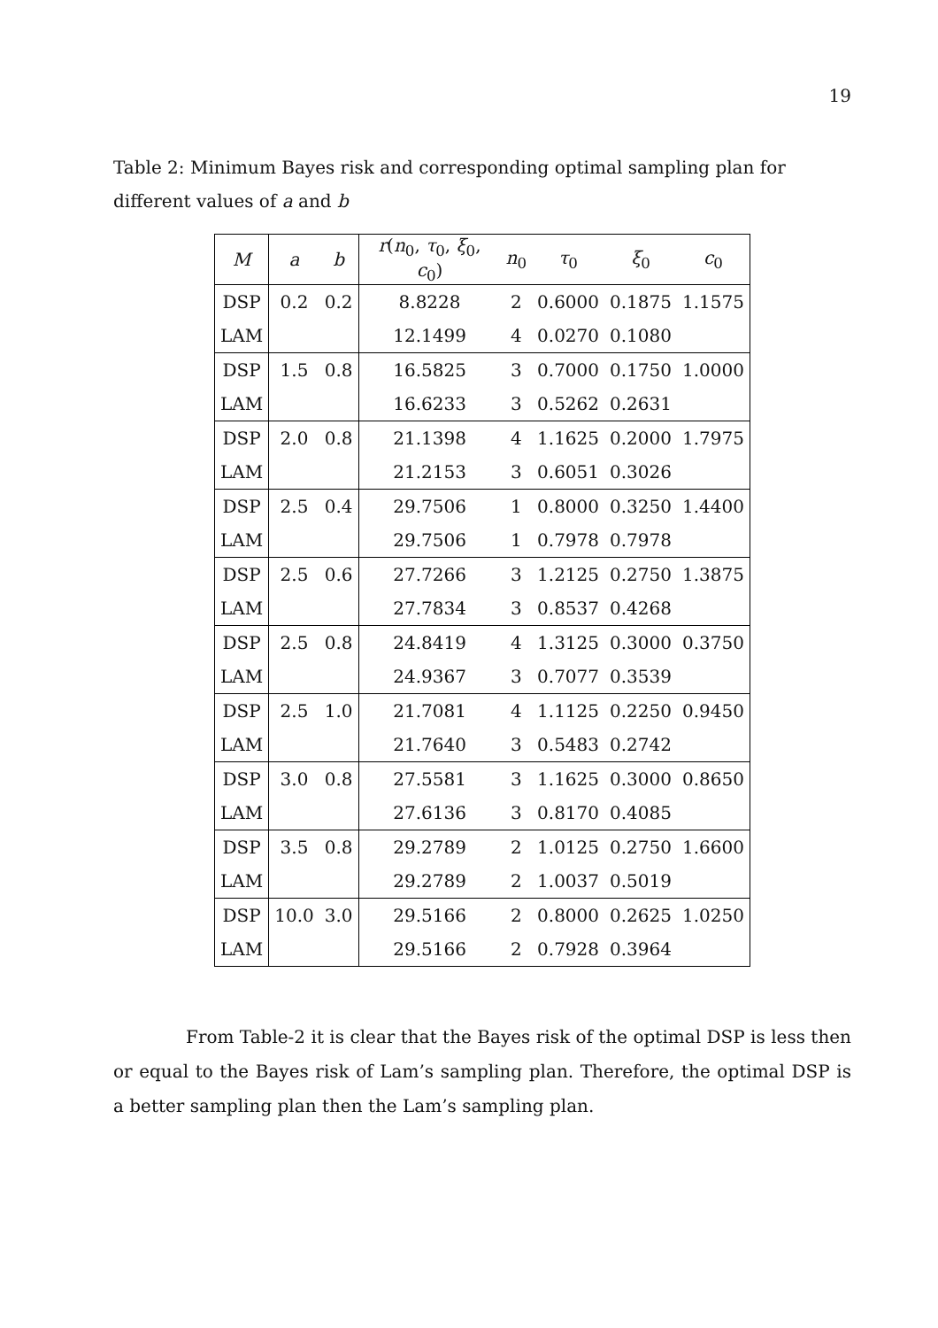19
Table 2: Minimum Bayes risk and corresponding optimal sampling plan for different values of a and b
| M | a | b | r ( n<sub>0</sub>, τ<sub>0</sub>, ξ<sub>0</sub>, c<sub>0</sub>) | n<sub>0</sub> | τ<sub>0</sub> | ξ<sub>0</sub> | c<sub>0</sub> |
| --- | --- | --- | --- | --- | --- | --- | --- |
| DSP | 0.2 | 0.2 | 8.8228 | 2 | 0.6000 | 0.1875 | 1.1575 |
| LAM | | | 12.1499 | 4 | 0.0270 | 0.1080 | |
| DSP | 1.5 | 0.8 | 16.5825 | 3 | 0.7000 | 0.1750 | 1.0000 |
| LAM | | | 16.6233 | 3 | 0.5262 | 0.2631 | |
| DSP | 2.0 | 0.8 | 21.1398 | 4 | 1.1625 | 0.2000 | 1.7975 |
| LAM | | | 21.2153 | 3 | 0.6051 | 0.3026 | |
| DSP | 2.5 | 0.4 | 29.7506 | 1 | 0.8000 | 0.3250 | 1.4400 |
| LAM | | | 29.7506 | 1 | 0.7978 | 0.7978 | |
| DSP | 2.5 | 0.6 | 27.7266 | 3 | 1.2125 | 0.2750 | 1.3875 |
| LAM | | | 27.7834 | 3 | 0.8537 | 0.4268 | |
| DSP | 2.5 | 0.8 | 24.8419 | 4 | 1.3125 | 0.3000 | 0.3750 |
| LAM | | | 24.9367 | 3 | 0.7077 | 0.3539 | |
| DSP | 2.5 | 1.0 | 21.7081 | 4 | 1.1125 | 0.2250 | 0.9450 |
| LAM | | | 21.7640 | 3 | 0.5483 | 0.2742 | |
| DSP | 3.0 | 0.8 | 27.5581 | 3 | 1.1625 | 0.3000 | 0.8650 |
| LAM | | | 27.6136 | 3 | 0.8170 | 0.4085 | |
| DSP | 3.5 | 0.8 | 29.2789 | 2 | 1.0125 | 0.2750 | 1.6600 |
| LAM | | | 29.2789 | 2 | 1.0037 | 0.5019 | |
| DSP | 10.0 | 3.0 | 29.5166 | 2 | 0.8000 | 0.2625 | 1.0250 |
| LAM | | | 29.5166 | 2 | 0.7928 | 0.3964 | |
From Table-2 it is clear that the Bayes risk of the optimal DSP is less then or equal to the Bayes risk of Lam’s sampling plan. Therefore, the optimal DSP is a better sampling plan then the Lam’s sampling plan.